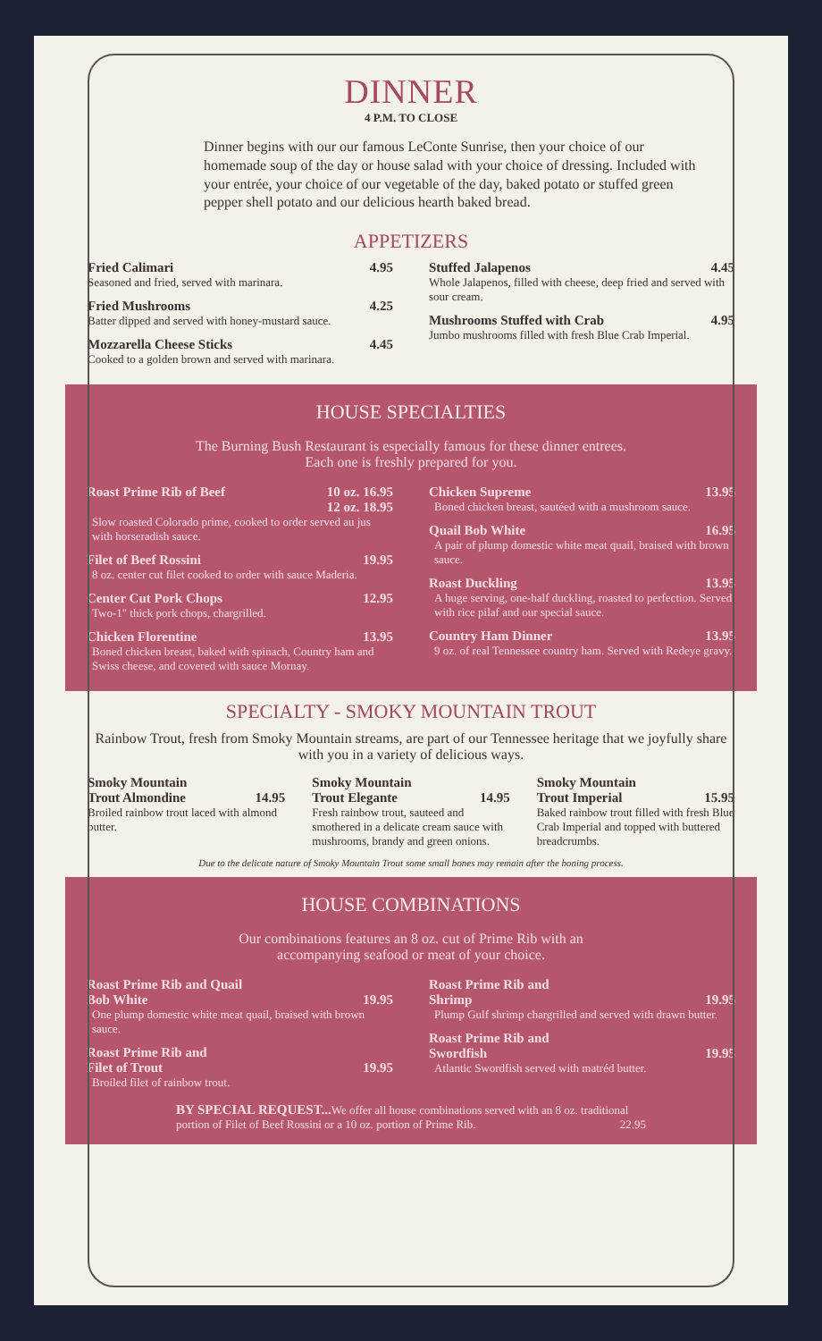DINNER
4 P.M. TO CLOSE
Dinner begins with our our famous LeConte Sunrise, then your choice of our homemade soup of the day or house salad with your choice of dressing. Included with your entrée, your choice of our vegetable of the day, baked potato or stuffed green pepper shell potato and our delicious hearth baked bread.
APPETIZERS
Fried Calimari 4.95
Seasoned and fried, served with marinara.
Fried Mushrooms 4.25
Batter dipped and served with honey-mustard sauce.
Mozzarella Cheese Sticks 4.45
Cooked to a golden brown and served with marinara.
Stuffed Jalapenos 4.45
Whole Jalapenos, filled with cheese, deep fried and served with sour cream.
Mushrooms Stuffed with Crab 4.95
Jumbo mushrooms filled with fresh Blue Crab Imperial.
HOUSE SPECIALTIES
The Burning Bush Restaurant is especially famous for these dinner entrees.
Each one is freshly prepared for you.
Roast Prime Rib of Beef 10 oz. 16.95
12 oz. 18.95
Slow roasted Colorado prime, cooked to order served au jus with horseradish sauce.
Filet of Beef Rossini 19.95
8 oz. center cut filet cooked to order with sauce Maderia.
Center Cut Pork Chops 12.95
Two-1" thick pork chops, chargrilled.
Chicken Florentine 13.95
Boned chicken breast, baked with spinach, Country ham and Swiss cheese, and covered with sauce Mornay.
Chicken Supreme 13.95
Boned chicken breast, sautéed with a mushroom sauce.
Quail Bob White 16.95
A pair of plump domestic white meat quail, braised with brown sauce.
Roast Duckling 13.95
A huge serving, one-half duckling, roasted to perfection. Served with rice pilaf and our special sauce.
Country Ham Dinner 13.95
9 oz. of real Tennessee country ham. Served with Redeye gravy.
SPECIALTY - SMOKY MOUNTAIN TROUT
Rainbow Trout, fresh from Smoky Mountain streams, are part of our Tennessee heritage that we joyfully share with you in a variety of delicious ways.
Smoky Mountain
Trout Almondine
14.95
Broiled rainbow trout laced with almond butter.
Smoky Mountain
Trout Elegante
14.95
Fresh rainbow trout, sauteed and smothered in a delicate cream sauce with mushrooms, brandy and green onions.
Smoky Mountain
Trout Imperial
15.95
Baked rainbow trout filled with fresh Blue Crab Imperial and topped with buttered breadcrumbs.
Due to the delicate nature of Smoky Mountain Trout some small bones may remain after the boning process.
HOUSE COMBINATIONS
Our combinations features an 8 oz. cut of Prime Rib with an
accompanying seafood or meat of your choice.
Roast Prime Rib and Quail
Bob White
19.95
One plump domestic white meat quail, braised with brown sauce.
Roast Prime Rib and
Filet of Trout
19.95
Broiled filet of rainbow trout.
Roast Prime Rib and
Shrimp
19.95
Plump Gulf shrimp chargrilled and served with drawn butter.
Roast Prime Rib and
Swordfish
19.95
Atlantic Swordfish served with matréd butter.
BY SPECIAL REQUEST... We offer all house combinations served with an 8 oz. traditional portion of Filet of Beef Rossini or a 10 oz. portion of Prime Rib. 22.95